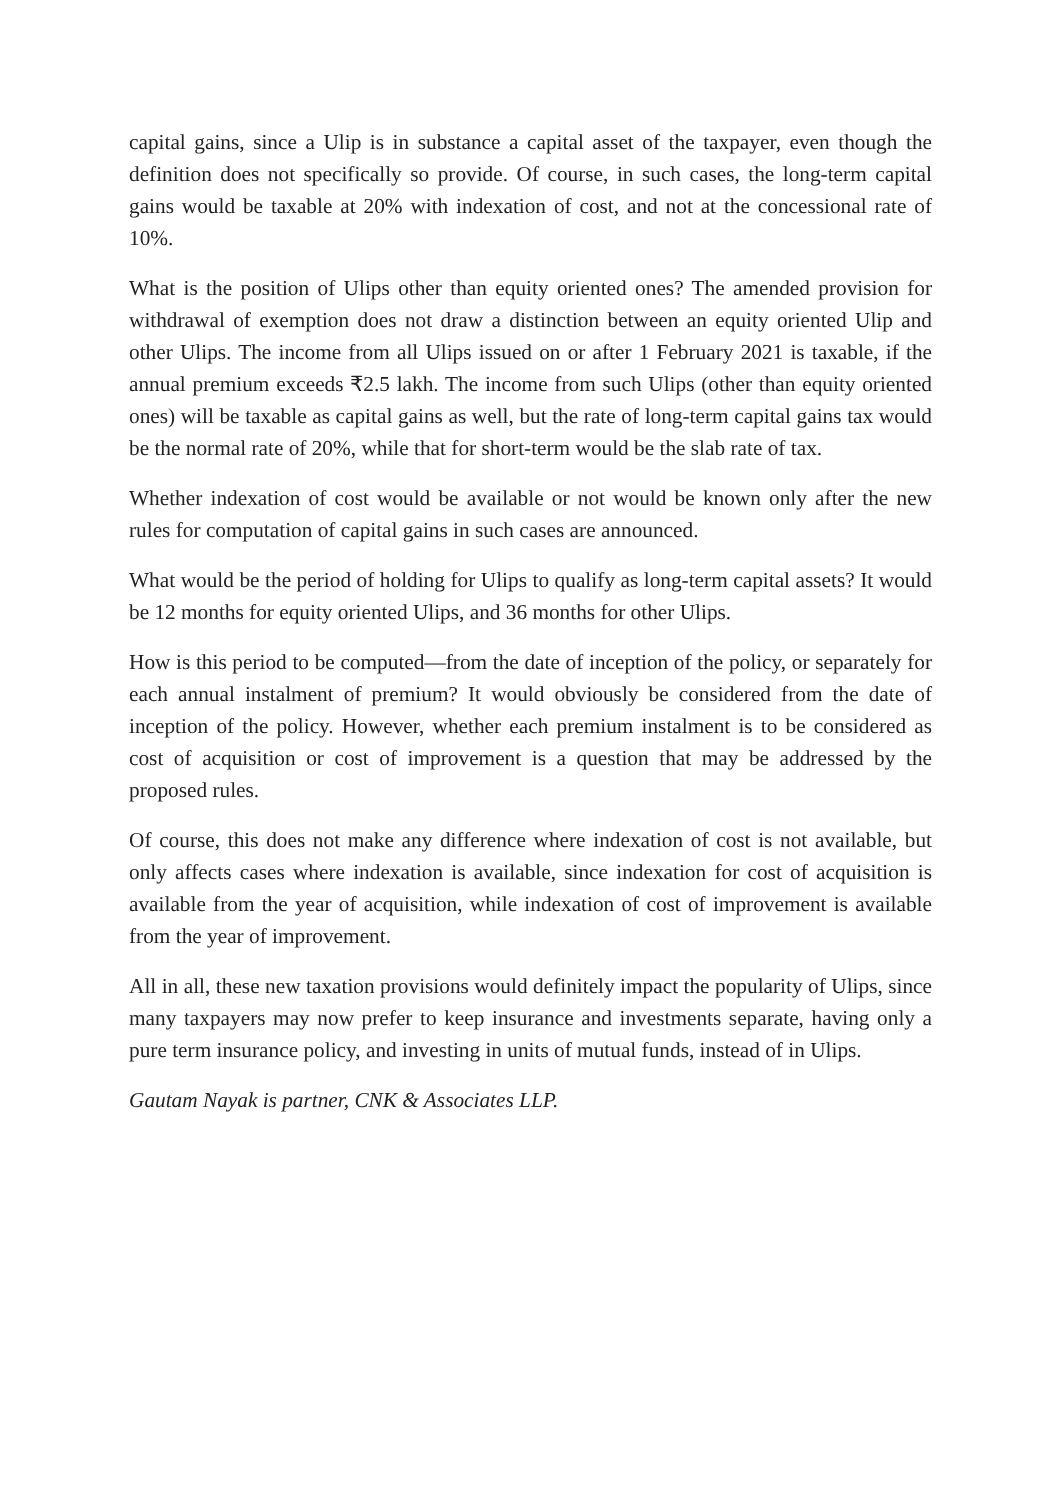capital gains, since a Ulip is in substance a capital asset of the taxpayer, even though the definition does not specifically so provide. Of course, in such cases, the long-term capital gains would be taxable at 20% with indexation of cost, and not at the concessional rate of 10%.
What is the position of Ulips other than equity oriented ones? The amended provision for withdrawal of exemption does not draw a distinction between an equity oriented Ulip and other Ulips. The income from all Ulips issued on or after 1 February 2021 is taxable, if the annual premium exceeds ₹2.5 lakh. The income from such Ulips (other than equity oriented ones) will be taxable as capital gains as well, but the rate of long-term capital gains tax would be the normal rate of 20%, while that for short-term would be the slab rate of tax.
Whether indexation of cost would be available or not would be known only after the new rules for computation of capital gains in such cases are announced.
What would be the period of holding for Ulips to qualify as long-term capital assets? It would be 12 months for equity oriented Ulips, and 36 months for other Ulips.
How is this period to be computed—from the date of inception of the policy, or separately for each annual instalment of premium? It would obviously be considered from the date of inception of the policy. However, whether each premium instalment is to be considered as cost of acquisition or cost of improvement is a question that may be addressed by the proposed rules.
Of course, this does not make any difference where indexation of cost is not available, but only affects cases where indexation is available, since indexation for cost of acquisition is available from the year of acquisition, while indexation of cost of improvement is available from the year of improvement.
All in all, these new taxation provisions would definitely impact the popularity of Ulips, since many taxpayers may now prefer to keep insurance and investments separate, having only a pure term insurance policy, and investing in units of mutual funds, instead of in Ulips.
Gautam Nayak is partner, CNK & Associates LLP.